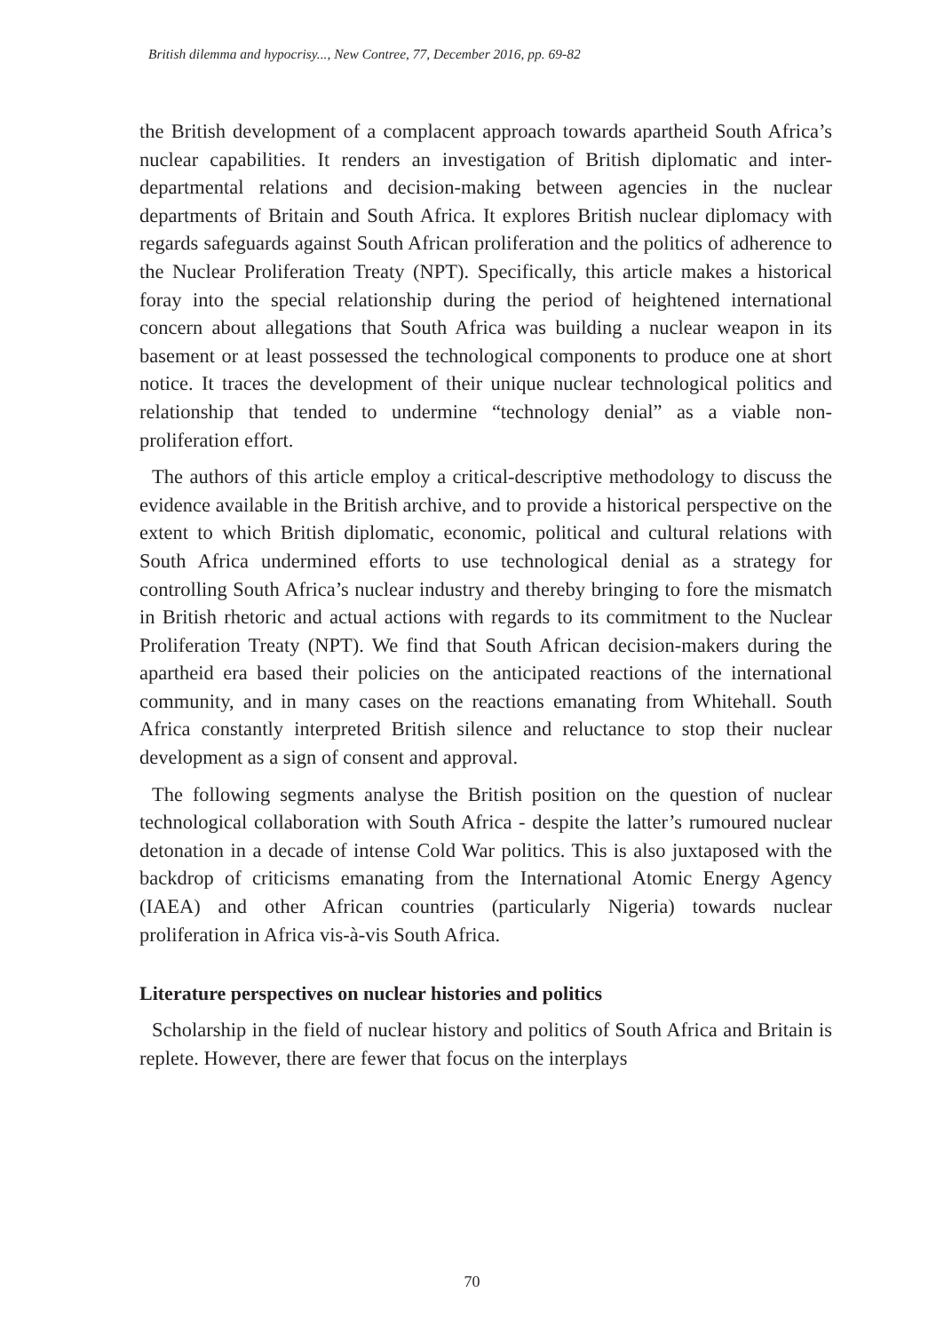British dilemma and hypocrisy..., New Contree, 77, December 2016, pp. 69-82
the British development of a complacent approach towards apartheid South Africa’s nuclear capabilities. It renders an investigation of British diplomatic and inter-departmental relations and decision-making between agencies in the nuclear departments of Britain and South Africa. It explores British nuclear diplomacy with regards safeguards against South African proliferation and the politics of adherence to the Nuclear Proliferation Treaty (NPT). Specifically, this article makes a historical foray into the special relationship during the period of heightened international concern about allegations that South Africa was building a nuclear weapon in its basement or at least possessed the technological components to produce one at short notice. It traces the development of their unique nuclear technological politics and relationship that tended to undermine “technology denial” as a viable non-proliferation effort.
The authors of this article employ a critical-descriptive methodology to discuss the evidence available in the British archive, and to provide a historical perspective on the extent to which British diplomatic, economic, political and cultural relations with South Africa undermined efforts to use technological denial as a strategy for controlling South Africa’s nuclear industry and thereby bringing to fore the mismatch in British rhetoric and actual actions with regards to its commitment to the Nuclear Proliferation Treaty (NPT). We find that South African decision-makers during the apartheid era based their policies on the anticipated reactions of the international community, and in many cases on the reactions emanating from Whitehall. South Africa constantly interpreted British silence and reluctance to stop their nuclear development as a sign of consent and approval.
The following segments analyse the British position on the question of nuclear technological collaboration with South Africa - despite the latter’s rumoured nuclear detonation in a decade of intense Cold War politics. This is also juxtaposed with the backdrop of criticisms emanating from the International Atomic Energy Agency (IAEA) and other African countries (particularly Nigeria) towards nuclear proliferation in Africa vis-à-vis South Africa.
Literature perspectives on nuclear histories and politics
Scholarship in the field of nuclear history and politics of South Africa and Britain is replete. However, there are fewer that focus on the interplays
70